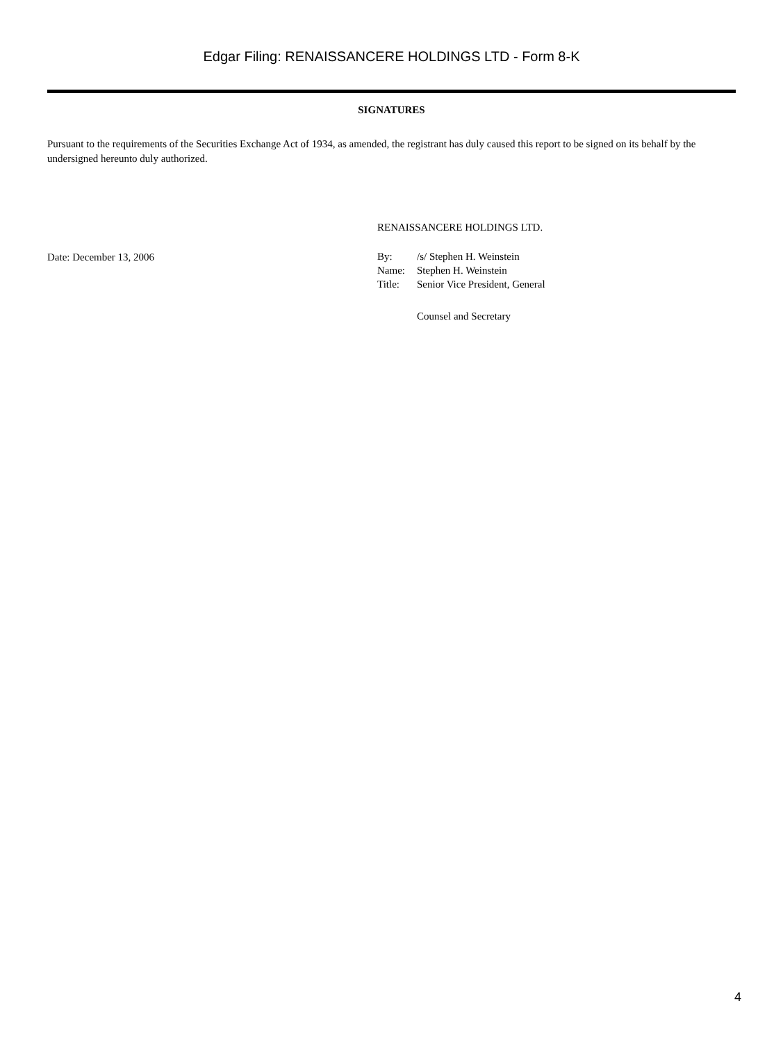Edgar Filing: RENAISSANCERE HOLDINGS LTD - Form 8-K
SIGNATURES
Pursuant to the requirements of the Securities Exchange Act of 1934, as amended, the registrant has duly caused this report to be signed on its behalf by the undersigned hereunto duly authorized.
Date: December 13, 2006
RENAISSANCERE HOLDINGS LTD.
| By: | /s/ Stephen H. Weinstein |
| Name: | Stephen H. Weinstein |
| Title: | Senior Vice President, General |
| | Counsel and Secretary |
4